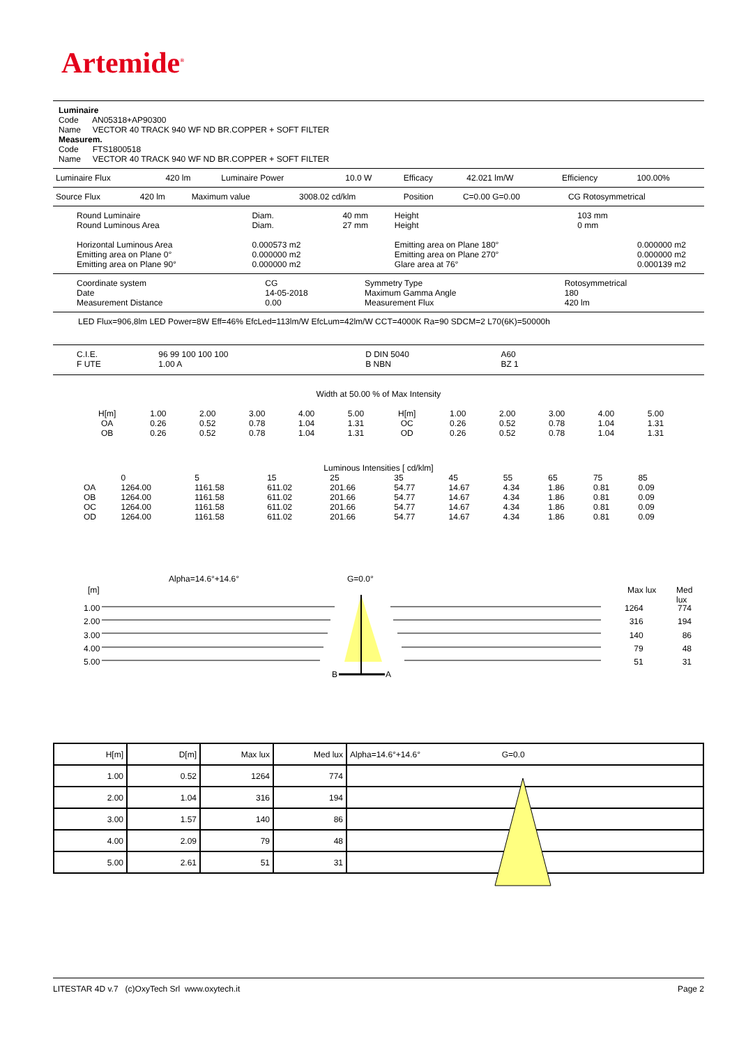Artemide<sup>®</sup>
Luminaire
Code AN05318+AP90300
Name VECTOR 40 TRACK 940 WF ND BR.COPPER + SOFT FILTER
Measurem.
Code FTS1800518
Name VECTOR 40 TRACK 940 WF ND BR.COPPER + SOFT FILTER
| Luminaire Flux | 420 lm | Luminaire Power | 10.0 W | Efficacy | 42.021 lm/W | Efficiency | 100.00% |
| Source Flux | 420 lm | Maximum value | 3008.02 cd/klm | Position | C=0.00 G=0.00 | CG Rotosymmetrical |
| Round Luminaire Round Luminous Area Horizontal Luminous Area Emitting area on Plane 0° Emitting area on Plane 90° | Diam. Diam. 0.000573 m2 0.000000 m2 0.000000 m2 | 40 mm 27 mm | Height Height Emitting area on Plane 180° Emitting area on Plane 270° Glare area at 76° | 103 mm 0 mm | 0.000000 m2 0.000000 m2 0.000139 m2 |
| Coordinate system Date Measurement Distance | CG 14-05-2018 0.00 | Symmetry Type Maximum Gamma Angle Measurement Flux | Rotosymmetrical 180 420 lm |
LED Flux=906,8lm LED Power=8W Eff=46% EfcLed=113lm/W EfcLum=42lm/W CCT=4000K Ra=90 SDCM=2 L70(6K)=50000h
| C.I.E. F UTE | 96 99 100 100 100 1.00 A | D DIN 5040 B NBN | A60 BZ 1 |
Width at 50.00 % of Max Intensity
| H[m] OA OB | 1.00 0.26 0.26 | 2.00 0.52 0.52 | 3.00 0.78 0.78 | 4.00 1.04 1.04 | 5.00 1.31 1.31 | H[m] OC OD | 1.00 0.26 0.26 | 2.00 0.52 0.52 | 3.00 0.78 0.78 | 4.00 1.04 1.04 | 5.00 1.31 1.31 |
Luminous Intensities [ cd/klm]
| | 0 | 5 | 15 | 25 | 35 | 45 | 55 | 65 | 75 | 85 |
| OA OB OC OD | 1264.00 1264.00 1264.00 1264.00 | 1161.58 1161.58 1161.58 1161.58 | 611.02 611.02 611.02 611.02 | 201.66 201.66 201.66 201.66 | 54.77 54.77 54.77 54.77 | 14.67 14.67 14.67 14.67 | 4.34 4.34 4.34 4.34 | 1.86 1.86 1.86 1.86 | 0.81 0.81 0.81 0.81 | 0.09 0.09 0.09 0.09 |
Alpha=14.6°+14.6° G=0.0°
[m] Max lux Med lux
1.00
2.00
3.00
4.00
5.00
1264
316
140
79
51
774
194
86
48
31
B A
| H[m] | D[m] | Max lux | Med lux | Alpha=14.6°+14.6° G=0.0 |
| --- | --- | --- | --- | --- |
| 1.00 | 0.52 | 1264 | 774 | |
| 2.00 | 1.04 | 316 | 194 | |
| 3.00 | 1.57 | 140 | 86 | |
| 4.00 | 2.09 | 79 | 48 | |
| 5.00 | 2.61 | 51 | 31 | |
LITESTAR 4D v.7 (c)OxyTech Srl www.oxytech.it Page 2